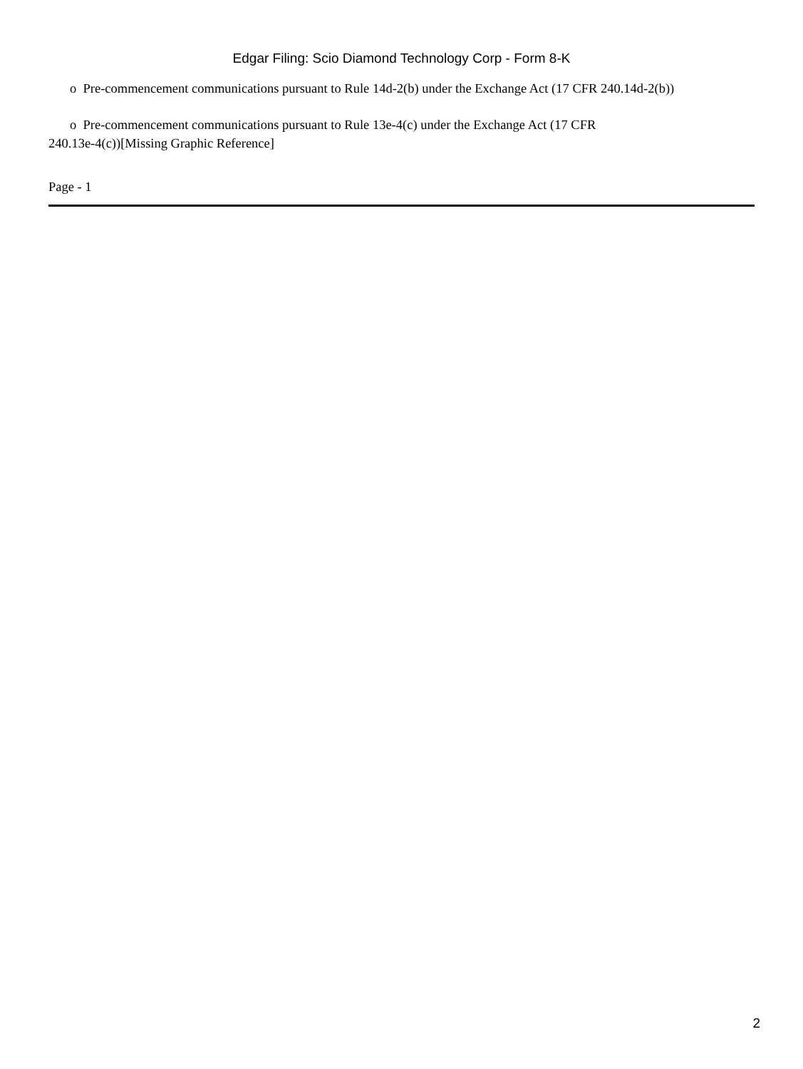Edgar Filing: Scio Diamond Technology Corp - Form 8-K
o Pre-commencement communications pursuant to Rule 14d-2(b) under the Exchange Act (17 CFR 240.14d-2(b))
o Pre-commencement communications pursuant to Rule 13e-4(c) under the Exchange Act (17 CFR
240.13e-4(c))[Missing Graphic Reference]
Page - 1
2